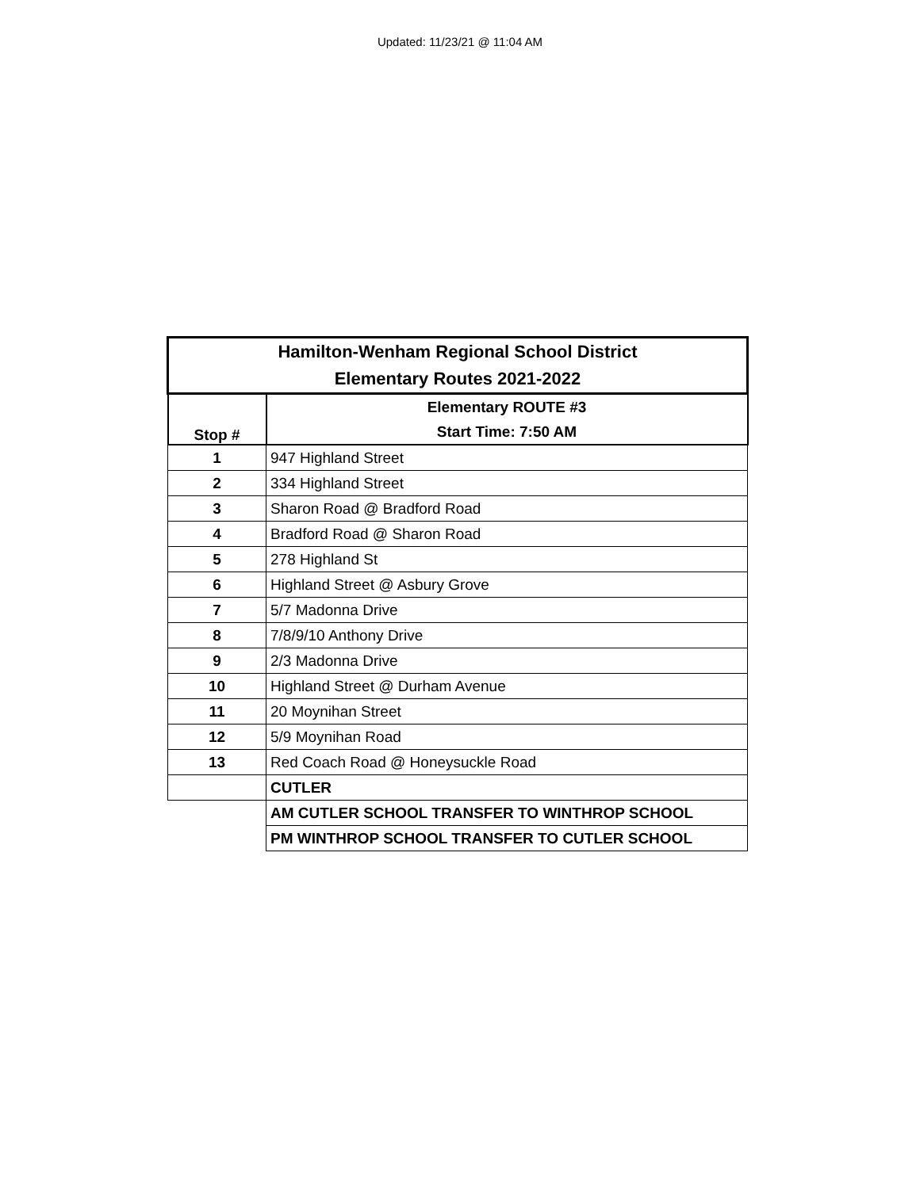Updated: 11/23/21 @ 11:04 AM
| Hamilton-Wenham Regional School District | |
| --- | --- |
| Elementary Routes 2021-2022 | |
| Stop # | Elementary ROUTE #3 |
| | Start Time: 7:50 AM |
| 1 | 947 Highland Street |
| 2 | 334 Highland Street |
| 3 | Sharon Road @ Bradford Road |
| 4 | Bradford Road @ Sharon Road |
| 5 | 278 Highland St |
| 6 | Highland Street @ Asbury Grove |
| 7 | 5/7 Madonna Drive |
| 8 | 7/8/9/10 Anthony Drive |
| 9 | 2/3 Madonna Drive |
| 10 | Highland Street @ Durham Avenue |
| 11 | 20 Moynihan Street |
| 12 | 5/9 Moynihan Road |
| 13 | Red Coach Road @ Honeysuckle Road |
| | CUTLER |
| | AM CUTLER SCHOOL TRANSFER TO WINTHROP SCHOOL |
| | PM WINTHROP SCHOOL TRANSFER TO CUTLER SCHOOL |